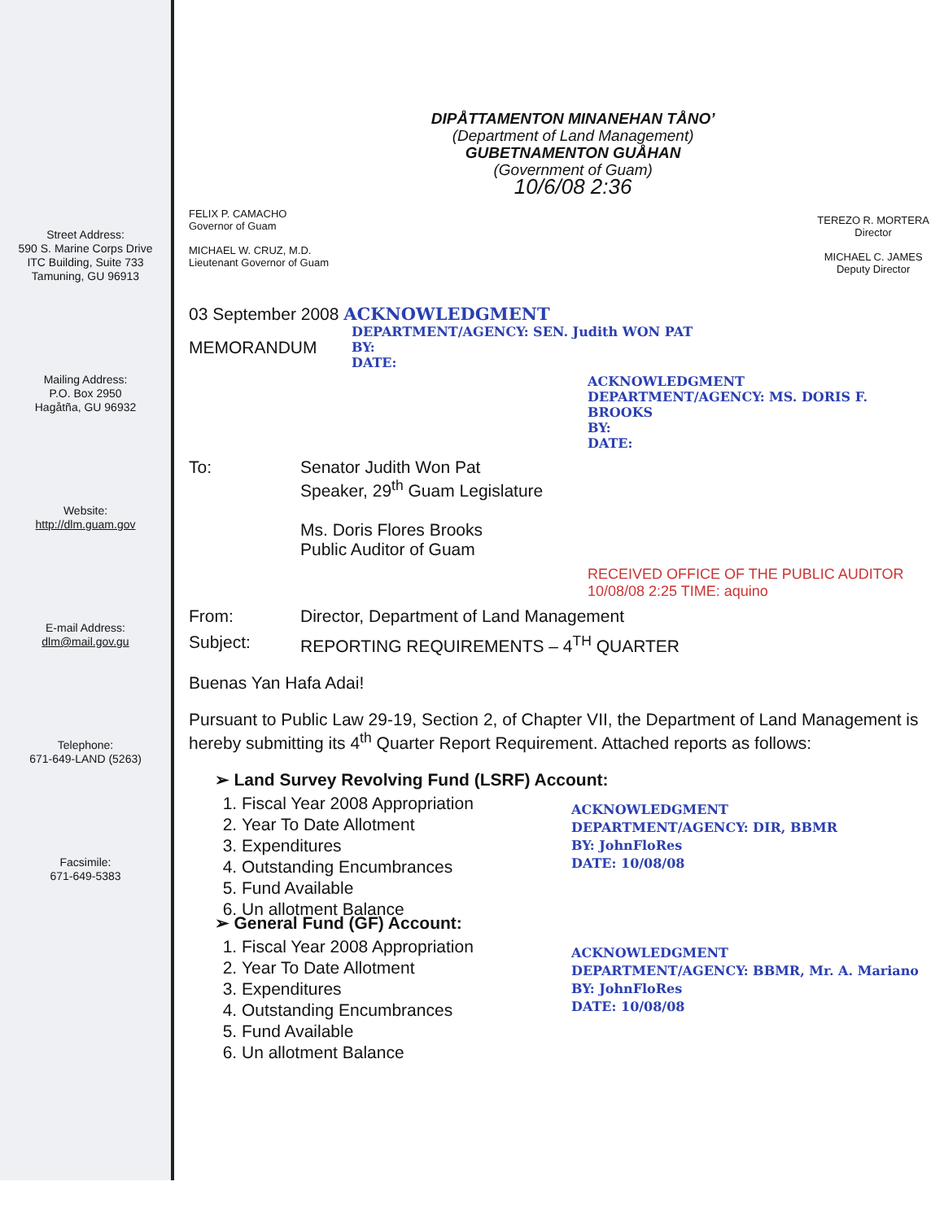Street Address:
590 S. Marine Corps Drive
ITC Building, Suite 733
Tamuning, GU 96913
Mailing Address:
P.O. Box 2950
Hagåtña, GU 96932
Website:
http://dlm.guam.gov
E-mail Address:
dlm@mail.gov.gu
Telephone:
671-649-LAND (5263)
Facsimile:
671-649-5383
FELIX P. CAMACHO
Governor of Guam
MICHAEL W. CRUZ, M.D.
Lieutenant Governor of Guam
DIPÅTTAMENTON MINANEHAN TÅNO’
(Department of Land Management)
GUBETNAMENTON GUÅHAN
(Government of Guam)
10/6/08 2:36
TEREZO R. MORTERA
Director
MICHAEL C. JAMES
Deputy Director
03 September 2008 ACKNOWLEDGMENT
DEPARTMENT/AGENCY: SEN. Judith WON PAT
BY:
DATE:
MEMORANDUM
ACKNOWLEDGMENT
DEPARTMENT/AGENCY: MS. DORIS F. BROOKS
BY:
DATE:
To: Senator Judith Won Pat
Speaker, 29<sup>th</sup> Guam Legislature
Ms. Doris Flores Brooks
Public Auditor of Guam
RECEIVED OFFICE OF THE PUBLIC AUDITOR 10/08/08 2:25 TIME: aquino
From: Director, Department of Land Management
Subject: REPORTING REQUIREMENTS – 4<sup>TH</sup> QUARTER
Buenas Yan Hafa Adai!
Pursuant to Public Law 29-19, Section 2, of Chapter VII, the Department of Land Management is hereby submitting its 4<sup>th</sup> Quarter Report Requirement. Attached reports as follows:
➢ Land Survey Revolving Fund (LSRF) Account:
1. Fiscal Year 2008 Appropriation
2. Year To Date Allotment
3. Expenditures
4. Outstanding Encumbrances
5. Fund Available
6. Un allotment Balance
ACKNOWLEDGMENT
DEPARTMENT/AGENCY: DIR, BBMR
BY: JohnFloRes
DATE: 10/08/08
➢ General Fund (GF) Account:
1. Fiscal Year 2008 Appropriation
2. Year To Date Allotment
3. Expenditures
4. Outstanding Encumbrances
5. Fund Available
6. Un allotment Balance
ACKNOWLEDGMENT
DEPARTMENT/AGENCY: BBMR, Mr. A. Mariano
BY: JohnFloRes
DATE: 10/08/08